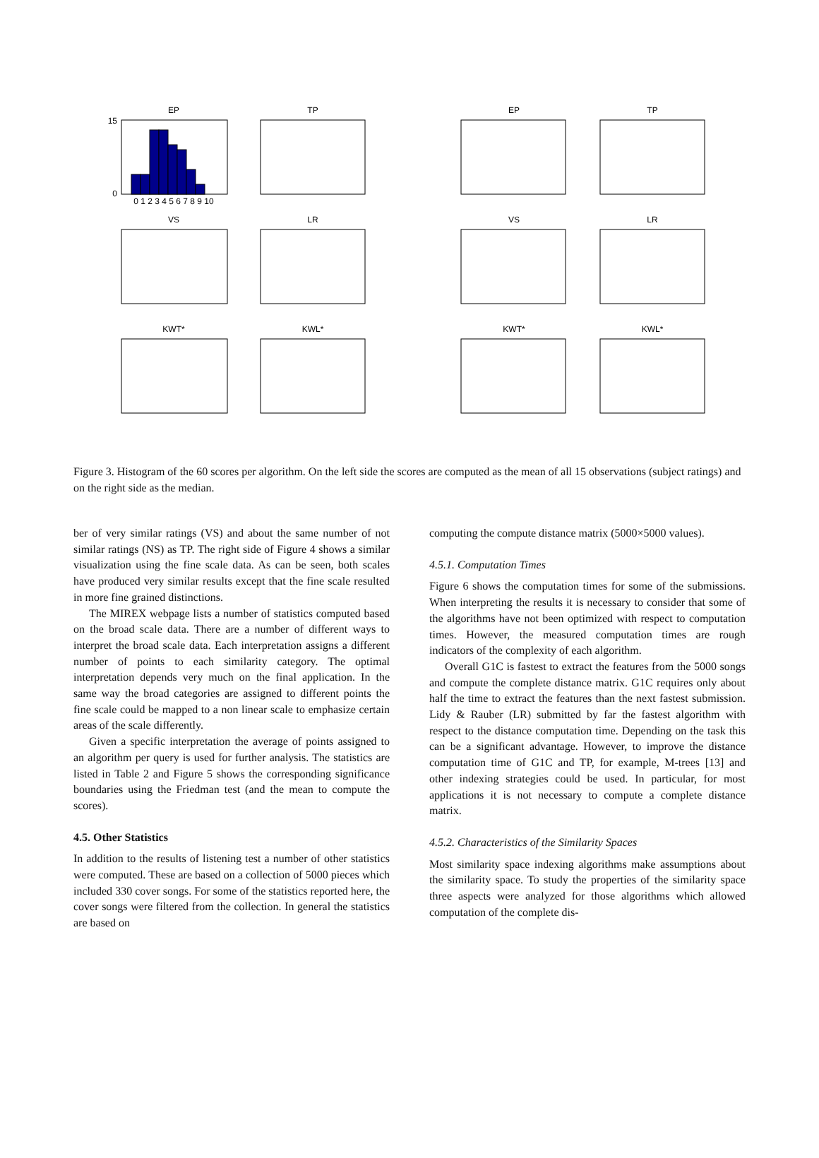EP
15
0
0 1 2 3 4 5 6 7 8 9 10
TP
EP
TP
VS
LR
VS
LR
KWT*
KWL*
KWT*
KWL*
Figure 3. Histogram of the 60 scores per algorithm. On the left side the scores are computed as the mean of all 15 observations (subject ratings) and on the right side as the median.
ber of very similar ratings (VS) and about the same number of not similar ratings (NS) as TP. The right side of Figure 4 shows a similar visualization using the fine scale data. As can be seen, both scales have produced very similar results except that the fine scale resulted in more fine grained distinctions.
The MIREX webpage lists a number of statistics computed based on the broad scale data. There are a number of different ways to interpret the broad scale data. Each interpretation assigns a different number of points to each similarity category. The optimal interpretation depends very much on the final application. In the same way the broad categories are assigned to different points the fine scale could be mapped to a non linear scale to emphasize certain areas of the scale differently.
Given a specific interpretation the average of points assigned to an algorithm per query is used for further analysis. The statistics are listed in Table 2 and Figure 5 shows the corresponding significance boundaries using the Friedman test (and the mean to compute the scores).
4.5. Other Statistics
In addition to the results of listening test a number of other statistics were computed. These are based on a collection of 5000 pieces which included 330 cover songs. For some of the statistics reported here, the cover songs were filtered from the collection. In general the statistics are based on
computing the compute distance matrix (5000×5000 values).
4.5.1. Computation Times
Figure 6 shows the computation times for some of the submissions. When interpreting the results it is necessary to consider that some of the algorithms have not been optimized with respect to computation times. However, the measured computation times are rough indicators of the complexity of each algorithm.
Overall G1C is fastest to extract the features from the 5000 songs and compute the complete distance matrix. G1C requires only about half the time to extract the features than the next fastest submission. Lidy & Rauber (LR) submitted by far the fastest algorithm with respect to the distance computation time. Depending on the task this can be a significant advantage. However, to improve the distance computation time of G1C and TP, for example, M-trees [13] and other indexing strategies could be used. In particular, for most applications it is not necessary to compute a complete distance matrix.
4.5.2. Characteristics of the Similarity Spaces
Most similarity space indexing algorithms make assumptions about the similarity space. To study the properties of the similarity space three aspects were analyzed for those algorithms which allowed computation of the complete dis-